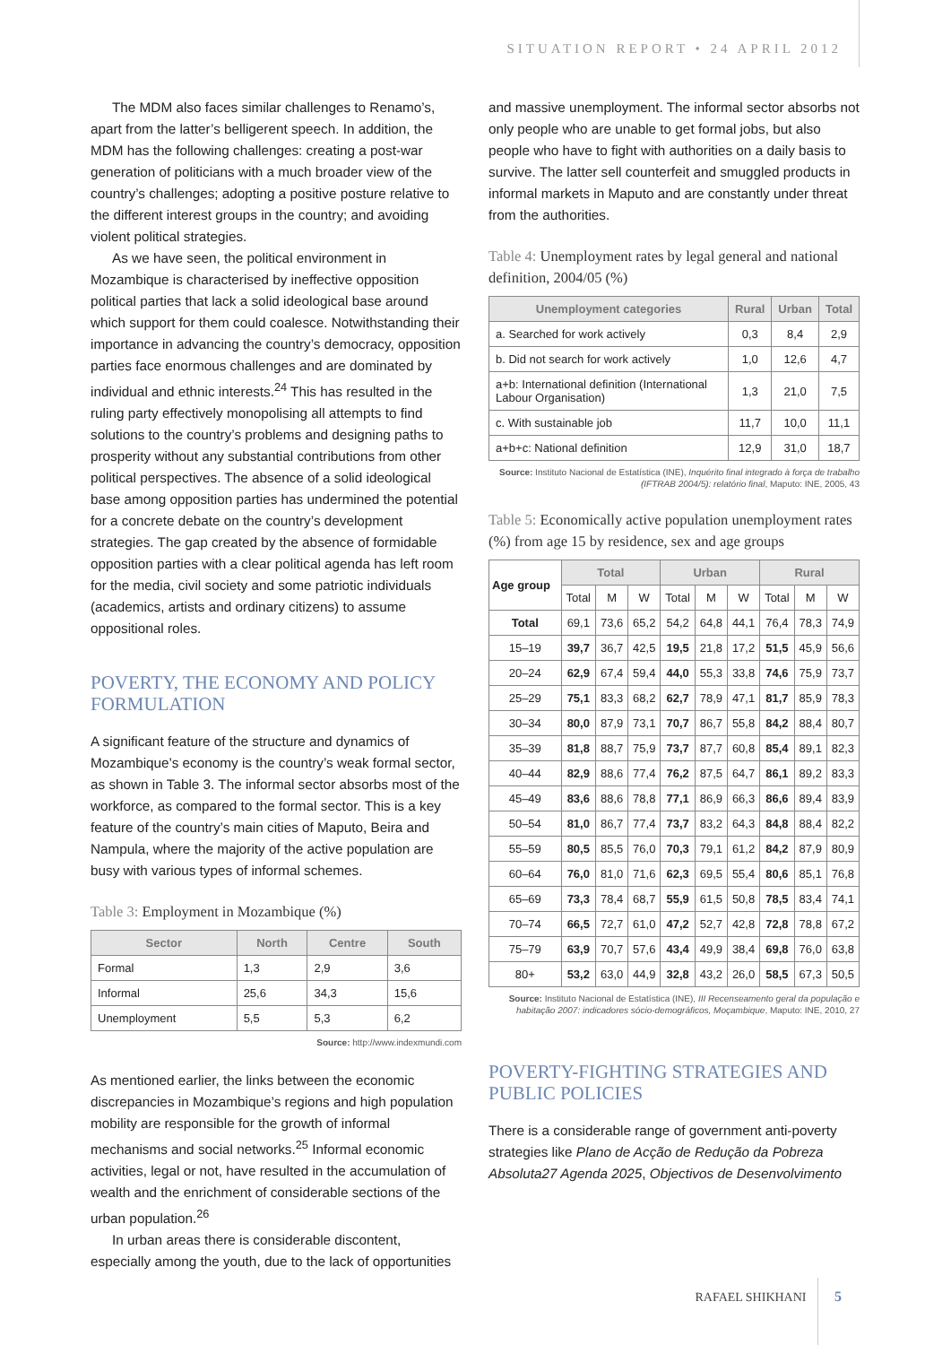SITUATION REPORT • 24 APRIL 2012
The MDM also faces similar challenges to Renamo’s, apart from the latter’s belligerent speech. In addition, the MDM has the following challenges: creating a post-war generation of politicians with a much broader view of the country’s challenges; adopting a positive posture relative to the different interest groups in the country; and avoiding violent political strategies.
As we have seen, the political environment in Mozambique is characterised by ineffective opposition political parties that lack a solid ideological base around which support for them could coalesce. Notwithstanding their importance in advancing the country’s democracy, opposition parties face enormous challenges and are dominated by individual and ethnic interests.<sup>24</sup> This has resulted in the ruling party effectively monopolising all attempts to find solutions to the country’s problems and designing paths to prosperity without any substantial contributions from other political perspectives. The absence of a solid ideological base among opposition parties has undermined the potential for a concrete debate on the country’s development strategies. The gap created by the absence of formidable opposition parties with a clear political agenda has left room for the media, civil society and some patriotic individuals (academics, artists and ordinary citizens) to assume oppositional roles.
POVERTY, THE ECONOMY AND POLICY FORMULATION
A significant feature of the structure and dynamics of Mozambique’s economy is the country’s weak formal sector, as shown in Table 3. The informal sector absorbs most of the workforce, as compared to the formal sector. This is a key feature of the country’s main cities of Maputo, Beira and Nampula, where the majority of the active population are busy with various types of informal schemes.
Table 3: Employment in Mozambique (%)
| Sector | North | Centre | South |
| --- | --- | --- | --- |
| Formal | 1,3 | 2,9 | 3,6 |
| Informal | 25,6 | 34,3 | 15,6 |
| Unemployment | 5,5 | 5,3 | 6,2 |
Source: http://www.indexmundi.com
As mentioned earlier, the links between the economic discrepancies in Mozambique’s regions and high population mobility are responsible for the growth of informal mechanisms and social networks.<sup>25</sup> Informal economic activities, legal or not, have resulted in the accumulation of wealth and the enrichment of considerable sections of the urban population.<sup>26</sup>
In urban areas there is considerable discontent, especially among the youth, due to the lack of opportunities
and massive unemployment. The informal sector absorbs not only people who are unable to get formal jobs, but also people who have to fight with authorities on a daily basis to survive. The latter sell counterfeit and smuggled products in informal markets in Maputo and are constantly under threat from the authorities.
Table 4: Unemployment rates by legal general and national definition, 2004/05 (%)
| Unemployment categories | Rural | Urban | Total |
| --- | --- | --- | --- |
| a. Searched for work actively | 0,3 | 8,4 | 2,9 |
| b. Did not search for work actively | 1,0 | 12,6 | 4,7 |
| a+b: International definition (International Labour Organisation) | 1,3 | 21,0 | 7,5 |
| c. With sustainable job | 11,7 | 10,0 | 11,1 |
| a+b+c: National definition | 12,9 | 31,0 | 18,7 |
Source: Instituto Nacional de Estatística (INE), Inquérito final integrado à força de trabalho (IFTRAB 2004/5): relatório final, Maputo: INE, 2005, 43
Table 5: Economically active population unemployment rates (%) from age 15 by residence, sex and age groups
| Age group | Total | | | Urban | | | Rural | | |
| | Total | M | W | Total | M | W | Total | M | W |
| Total | 69,1 | 73,6 | 65,2 | 54,2 | 64,8 | 44,1 | 76,4 | 78,3 | 74,9 |
| 15–19 | 39,7 | 36,7 | 42,5 | 19,5 | 21,8 | 17,2 | 51,5 | 45,9 | 56,6 |
| 20–24 | 62,9 | 67,4 | 59,4 | 44,0 | 55,3 | 33,8 | 74,6 | 75,9 | 73,7 |
| 25–29 | 75,1 | 83,3 | 68,2 | 62,7 | 78,9 | 47,1 | 81,7 | 85,9 | 78,3 |
| 30–34 | 80,0 | 87,9 | 73,1 | 70,7 | 86,7 | 55,8 | 84,2 | 88,4 | 80,7 |
| 35–39 | 81,8 | 88,7 | 75,9 | 73,7 | 87,7 | 60,8 | 85,4 | 89,1 | 82,3 |
| 40–44 | 82,9 | 88,6 | 77,4 | 76,2 | 87,5 | 64,7 | 86,1 | 89,2 | 83,3 |
| 45–49 | 83,6 | 88,6 | 78,8 | 77,1 | 86,9 | 66,3 | 86,6 | 89,4 | 83,9 |
| 50–54 | 81,0 | 86,7 | 77,4 | 73,7 | 83,2 | 64,3 | 84,8 | 88,4 | 82,2 |
| 55–59 | 80,5 | 85,5 | 76,0 | 70,3 | 79,1 | 61,2 | 84,2 | 87,9 | 80,9 |
| 60–64 | 76,0 | 81,0 | 71,6 | 62,3 | 69,5 | 55,4 | 80,6 | 85,1 | 76,8 |
| 65–69 | 73,3 | 78,4 | 68,7 | 55,9 | 61,5 | 50,8 | 78,5 | 83,4 | 74,1 |
| 70–74 | 66,5 | 72,7 | 61,0 | 47,2 | 52,7 | 42,8 | 72,8 | 78,8 | 67,2 |
| 75–79 | 63,9 | 70,7 | 57,6 | 43,4 | 49,9 | 38,4 | 69,8 | 76,0 | 63,8 |
| 80+ | 53,2 | 63,0 | 44,9 | 32,8 | 43,2 | 26,0 | 58,5 | 67,3 | 50,5 |
Source: Instituto Nacional de Estatística (INE), III Recenseamento geral da população e habitação 2007: indicadores sócio-demográficos, Moçambique, Maputo: INE, 2010, 27
POVERTY-FIGHTING STRATEGIES AND PUBLIC POLICIES
There is a considerable range of government anti-poverty strategies like Plano de Acção de Redução da Pobreza Absoluta27 Agenda 2025, Objectivos de Desenvolvimento
RAFAEL SHIKHANI 5